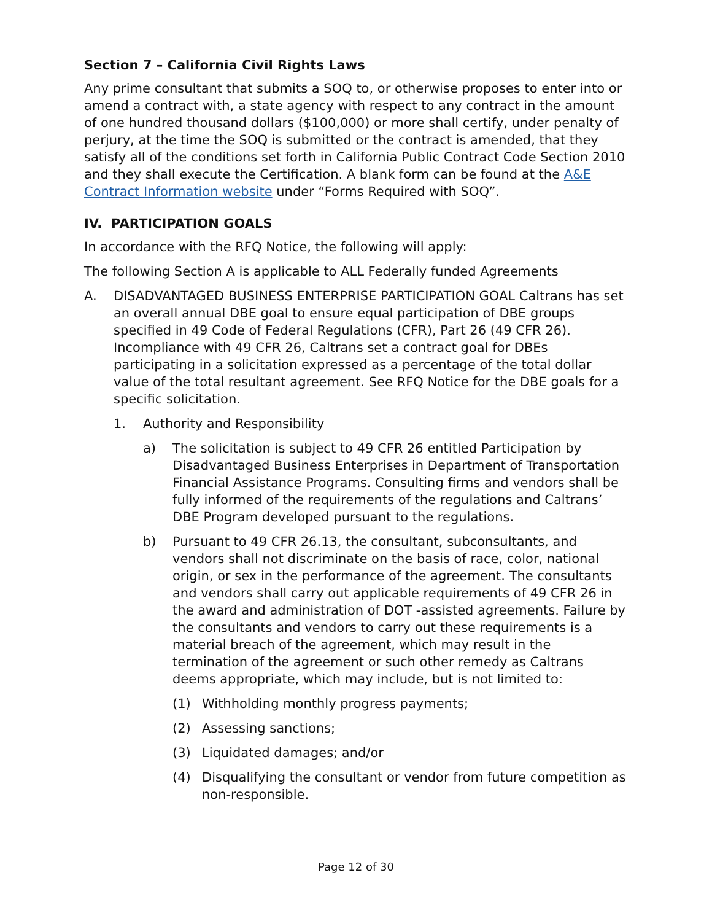Section 7 – California Civil Rights Laws
Any prime consultant that submits a SOQ to, or otherwise proposes to enter into or amend a contract with, a state agency with respect to any contract in the amount of one hundred thousand dollars ($100,000) or more shall certify, under penalty of perjury, at the time the SOQ is submitted or the contract is amended, that they satisfy all of the conditions set forth in California Public Contract Code Section 2010 and they shall execute the Certification. A blank form can be found at the A&E Contract Information website under “Forms Required with SOQ”.
IV. PARTICIPATION GOALS
In accordance with the RFQ Notice, the following will apply:
The following Section A is applicable to ALL Federally funded Agreements
A. DISADVANTAGED BUSINESS ENTERPRISE PARTICIPATION GOAL Caltrans has set an overall annual DBE goal to ensure equal participation of DBE groups specified in 49 Code of Federal Regulations (CFR), Part 26 (49 CFR 26). Incompliance with 49 CFR 26, Caltrans set a contract goal for DBEs participating in a solicitation expressed as a percentage of the total dollar value of the total resultant agreement. See RFQ Notice for the DBE goals for a specific solicitation.
1. Authority and Responsibility
a) The solicitation is subject to 49 CFR 26 entitled Participation by Disadvantaged Business Enterprises in Department of Transportation Financial Assistance Programs. Consulting firms and vendors shall be fully informed of the requirements of the regulations and Caltrans’ DBE Program developed pursuant to the regulations.
b) Pursuant to 49 CFR 26.13, the consultant, subconsultants, and vendors shall not discriminate on the basis of race, color, national origin, or sex in the performance of the agreement. The consultants and vendors shall carry out applicable requirements of 49 CFR 26 in the award and administration of DOT -assisted agreements. Failure by the consultants and vendors to carry out these requirements is a material breach of the agreement, which may result in the termination of the agreement or such other remedy as Caltrans deems appropriate, which may include, but is not limited to:
(1) Withholding monthly progress payments;
(2) Assessing sanctions;
(3) Liquidated damages; and/or
(4) Disqualifying the consultant or vendor from future competition as non-responsible.
Page 12 of 30